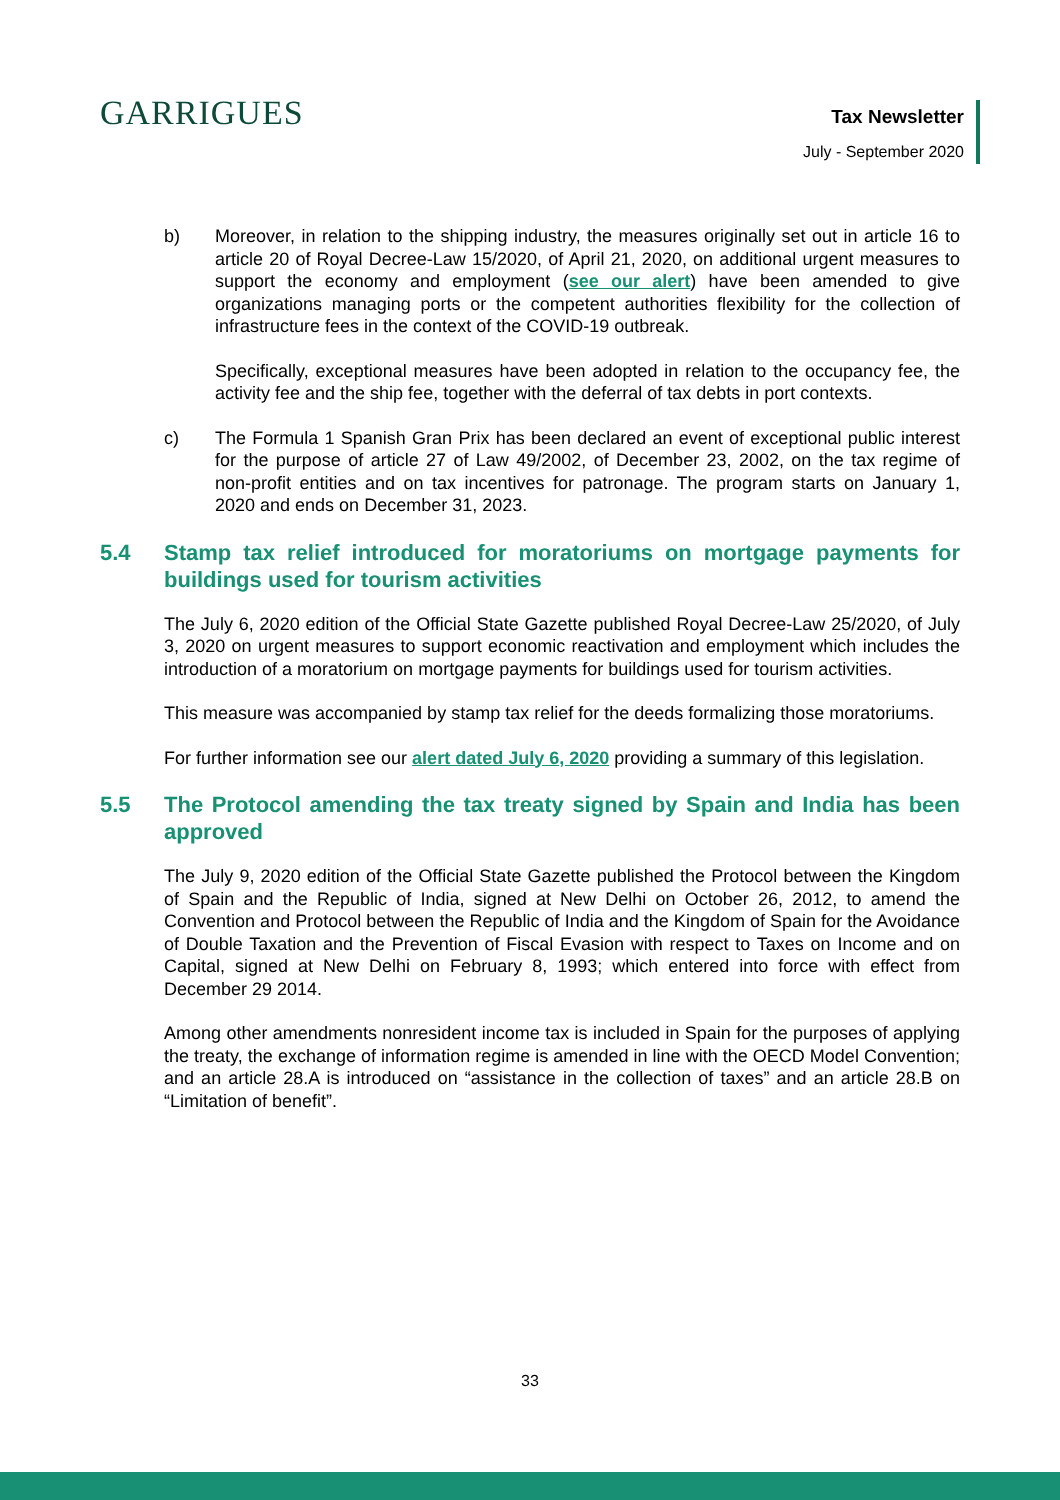GARRIGUES
Tax Newsletter
July - September 2020
b) Moreover, in relation to the shipping industry, the measures originally set out in article 16 to article 20 of Royal Decree-Law 15/2020, of April 21, 2020, on additional urgent measures to support the economy and employment (see our alert) have been amended to give organizations managing ports or the competent authorities flexibility for the collection of infrastructure fees in the context of the COVID-19 outbreak.
Specifically, exceptional measures have been adopted in relation to the occupancy fee, the activity fee and the ship fee, together with the deferral of tax debts in port contexts.
c) The Formula 1 Spanish Gran Prix has been declared an event of exceptional public interest for the purpose of article 27 of Law 49/2002, of December 23, 2002, on the tax regime of non-profit entities and on tax incentives for patronage. The program starts on January 1, 2020 and ends on December 31, 2023.
5.4 Stamp tax relief introduced for moratoriums on mortgage payments for buildings used for tourism activities
The July 6, 2020 edition of the Official State Gazette published Royal Decree-Law 25/2020, of July 3, 2020 on urgent measures to support economic reactivation and employment which includes the introduction of a moratorium on mortgage payments for buildings used for tourism activities.
This measure was accompanied by stamp tax relief for the deeds formalizing those moratoriums.
For further information see our alert dated July 6, 2020 providing a summary of this legislation.
5.5 The Protocol amending the tax treaty signed by Spain and India has been approved
The July 9, 2020 edition of the Official State Gazette published the Protocol between the Kingdom of Spain and the Republic of India, signed at New Delhi on October 26, 2012, to amend the Convention and Protocol between the Republic of India and the Kingdom of Spain for the Avoidance of Double Taxation and the Prevention of Fiscal Evasion with respect to Taxes on Income and on Capital, signed at New Delhi on February 8, 1993; which entered into force with effect from December 29 2014.
Among other amendments nonresident income tax is included in Spain for the purposes of applying the treaty, the exchange of information regime is amended in line with the OECD Model Convention; and an article 28.A is introduced on “assistance in the collection of taxes” and an article 28.B on “Limitation of benefit”.
33